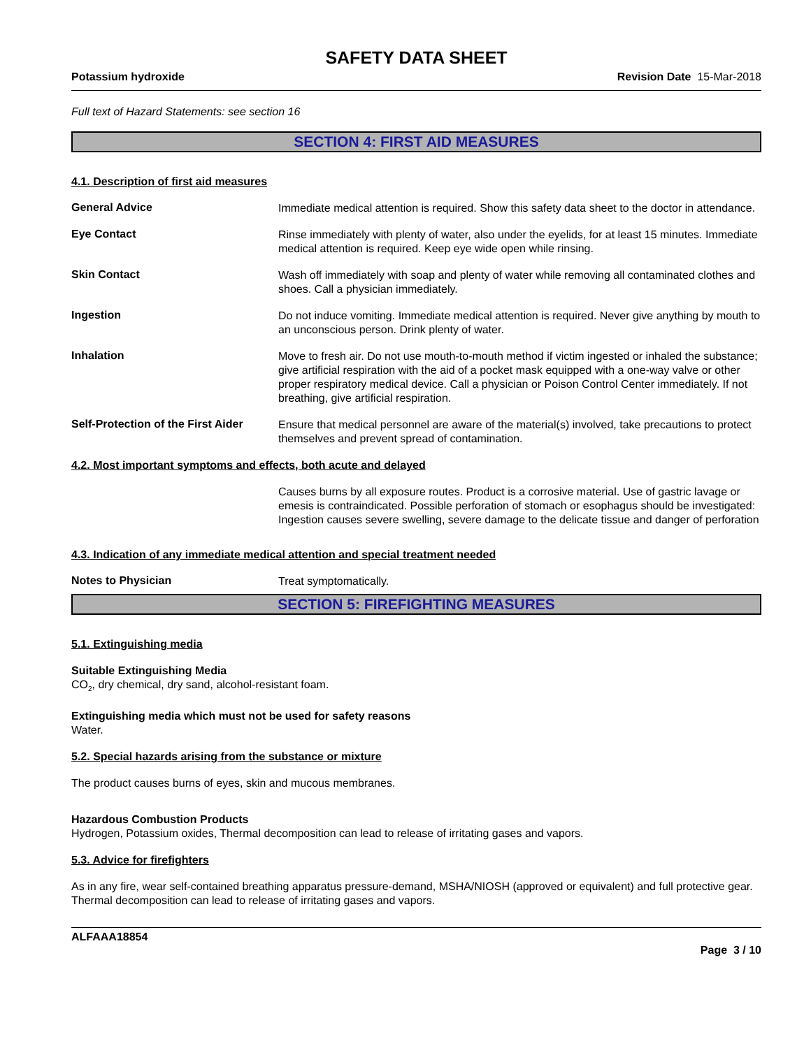SAFETY DATA SHEET
Potassium hydroxide Revision Date 15-Mar-2018
Full text of Hazard Statements: see section 16
SECTION 4: FIRST AID MEASURES
4.1. Description of first aid measures
General Advice
Immediate medical attention is required. Show this safety data sheet to the doctor in attendance.
Eye Contact
Rinse immediately with plenty of water, also under the eyelids, for at least 15 minutes. Immediate medical attention is required. Keep eye wide open while rinsing.
Skin Contact
Wash off immediately with soap and plenty of water while removing all contaminated clothes and shoes. Call a physician immediately.
Ingestion
Do not induce vomiting. Immediate medical attention is required. Never give anything by mouth to an unconscious person. Drink plenty of water.
Inhalation
Move to fresh air. Do not use mouth-to-mouth method if victim ingested or inhaled the substance; give artificial respiration with the aid of a pocket mask equipped with a one-way valve or other proper respiratory medical device. Call a physician or Poison Control Center immediately. If not breathing, give artificial respiration.
Self-Protection of the First Aider
Ensure that medical personnel are aware of the material(s) involved, take precautions to protect themselves and prevent spread of contamination.
4.2. Most important symptoms and effects, both acute and delayed
Causes burns by all exposure routes. Product is a corrosive material. Use of gastric lavage or emesis is contraindicated. Possible perforation of stomach or esophagus should be investigated: Ingestion causes severe swelling, severe damage to the delicate tissue and danger of perforation
4.3. Indication of any immediate medical attention and special treatment needed
Notes to Physician
Treat symptomatically.
SECTION 5: FIREFIGHTING MEASURES
5.1. Extinguishing media
Suitable Extinguishing Media
CO<sub>2</sub>, dry chemical, dry sand, alcohol-resistant foam.
Extinguishing media which must not be used for safety reasons
Water.
5.2. Special hazards arising from the substance or mixture
The product causes burns of eyes, skin and mucous membranes.
Hazardous Combustion Products
Hydrogen, Potassium oxides, Thermal decomposition can lead to release of irritating gases and vapors.
5.3. Advice for firefighters
As in any fire, wear self-contained breathing apparatus pressure-demand, MSHA/NIOSH (approved or equivalent) and full protective gear. Thermal decomposition can lead to release of irritating gases and vapors.
ALFAAA18854
Page 3 / 10